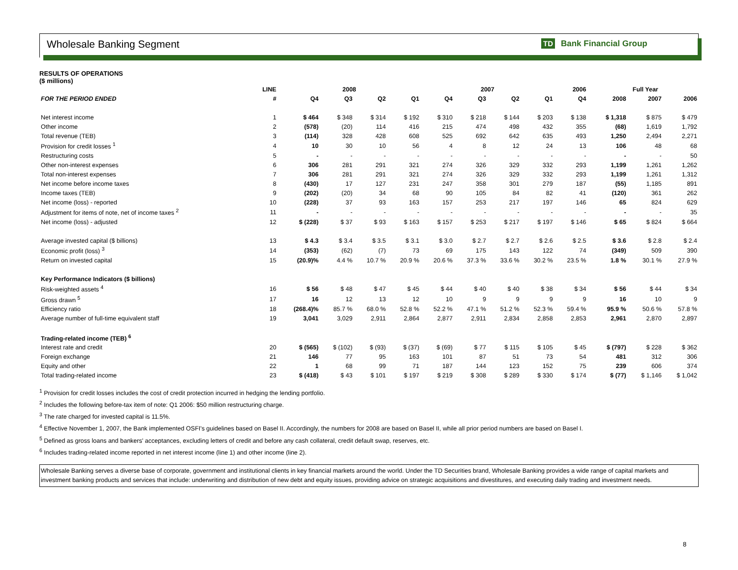Wholesale Banking Segment TD Bank Financial Group
RESULTS OF OPERATIONS
($ millions)
| | LINE | 2008 | | | | 2007 | | | | 2006 | | Full Year | | |
| --- | --- | --- | --- | --- | --- | --- | --- | --- | --- | --- | --- | --- | --- | --- |
| FOR THE PERIOD ENDED | # | Q4 | Q3 | Q2 | Q1 | Q4 | Q3 | Q2 | Q1 | Q4 | | 2008 | 2007 | 2006 |
| Net interest income | 1 | $ 464 | $ 348 | $ 314 | $ 192 | $ 310 | $ 218 | $ 144 | $ 203 | $ 138 | | $ 1,318 | $ 875 | $ 479 |
| Other income | 2 | (578) | (20) | 114 | 416 | 215 | 474 | 498 | 432 | 355 | | (68) | 1,619 | 1,792 |
| Total revenue (TEB) | 3 | (114) | 328 | 428 | 608 | 525 | 692 | 642 | 635 | 493 | | 1,250 | 2,494 | 2,271 |
| Provision for credit losses <sup>1</sup> | 4 | 10 | 30 | 10 | 56 | 4 | 8 | 12 | 24 | 13 | | 106 | 48 | 68 |
| Restructuring costs | 5 | - | - | - | - | - | - | - | - | - | | - | - | 50 |
| Other non-interest expenses | 6 | 306 | 281 | 291 | 321 | 274 | 326 | 329 | 332 | 293 | | 1,199 | 1,261 | 1,262 |
| Total non-interest expenses | 7 | 306 | 281 | 291 | 321 | 274 | 326 | 329 | 332 | 293 | | 1,199 | 1,261 | 1,312 |
| Net income before income taxes | 8 | (430) | 17 | 127 | 231 | 247 | 358 | 301 | 279 | 187 | | (55) | 1,185 | 891 |
| Income taxes (TEB) | 9 | (202) | (20) | 34 | 68 | 90 | 105 | 84 | 82 | 41 | | (120) | 361 | 262 |
| Net income (loss) - reported | 10 | (228) | 37 | 93 | 163 | 157 | 253 | 217 | 197 | 146 | | 65 | 824 | 629 |
| Adjustment for items of note, net of income taxes <sup>2</sup> | 11 | - | - | - | - | - | - | - | - | - | | - | - | 35 |
| Net income (loss) - adjusted | 12 | $ (228) | $ 37 | $ 93 | $ 163 | $ 157 | $ 253 | $ 217 | $ 197 | $ 146 | | $ 65 | $ 824 | $ 664 |
| Average invested capital ($ billions) | 13 | $ 4.3 | $ 3.4 | $ 3.5 | $ 3.1 | $ 3.0 | $ 2.7 | $ 2.7 | $ 2.6 | $ 2.5 | | $ 3.6 | $ 2.8 | $ 2.4 |
| Economic profit (loss) <sup>3</sup> | 14 | (353) | (62) | (7) | 73 | 69 | 175 | 143 | 122 | 74 | | (349) | 509 | 390 |
| Return on invested capital | 15 | (20.9)% | 4.4 % | 10.7 % | 20.9 % | 20.6 % | 37.3 % | 33.6 % | 30.2 % | 23.5 % | | 1.8 % | 30.1 % | 27.9 % |
| Key Performance Indicators ($ billions) | | | | | | | | | | | | | | |
| Risk-weighted assets <sup>4</sup> | 16 | $ 56 | $ 48 | $ 47 | $ 45 | $ 44 | $ 40 | $ 40 | $ 38 | $ 34 | | $ 56 | $ 44 | $ 34 |
| Gross drawn <sup>5</sup> | 17 | 16 | 12 | 13 | 12 | 10 | 9 | 9 | 9 | 9 | | 16 | 10 | 9 |
| Efficiency ratio | 18 | (268.4)% | 85.7 % | 68.0 % | 52.8 % | 52.2 % | 47.1 % | 51.2 % | 52.3 % | 59.4 % | | 95.9 % | 50.6 % | 57.8 % |
| Average number of full-time equivalent staff | 19 | 3,041 | 3,029 | 2,911 | 2,864 | 2,877 | 2,911 | 2,834 | 2,858 | 2,853 | | 2,961 | 2,870 | 2,897 |
| Trading-related income (TEB) <sup>6</sup> | | | | | | | | | | | | | | |
| Interest rate and credit | 20 | $ (565) | $ (102) | $ (93) | $ (37) | $ (69) | $ 77 | $ 115 | $ 105 | $ 45 | | $ (797) | $ 228 | $ 362 |
| Foreign exchange | 21 | 146 | 77 | 95 | 163 | 101 | 87 | 51 | 73 | 54 | | 481 | 312 | 306 |
| Equity and other | 22 | 1 | 68 | 99 | 71 | 187 | 144 | 123 | 152 | 75 | | 239 | 606 | 374 |
| Total trading-related income | 23 | $ (418) | $ 43 | $ 101 | $ 197 | $ 219 | $ 308 | $ 289 | $ 330 | $ 174 | | $ (77) | $ 1,146 | $ 1,042 |
<sup>1</sup> Provision for credit losses includes the cost of credit protection incurred in hedging the lending portfolio.
<sup>2</sup> Includes the following before-tax item of note: Q1 2006: $50 million restructuring charge.
<sup>3</sup> The rate charged for invested capital is 11.5%.
<sup>4</sup> Effective November 1, 2007, the Bank implemented OSFI's guidelines based on Basel II. Accordingly, the numbers for 2008 are based on Basel II, while all prior period numbers are based on Basel I.
<sup>5</sup> Defined as gross loans and bankers' acceptances, excluding letters of credit and before any cash collateral, credit default swap, reserves, etc.
<sup>6</sup> Includes trading-related income reported in net interest income (line 1) and other income (line 2).
Wholesale Banking serves a diverse base of corporate, government and institutional clients in key financial markets around the world. Under the TD Securities brand, Wholesale Banking provides a wide range of capital markets and investment banking products and services that include: underwriting and distribution of new debt and equity issues, providing advice on strategic acquisitions and divestitures, and executing daily trading and investment needs.
8